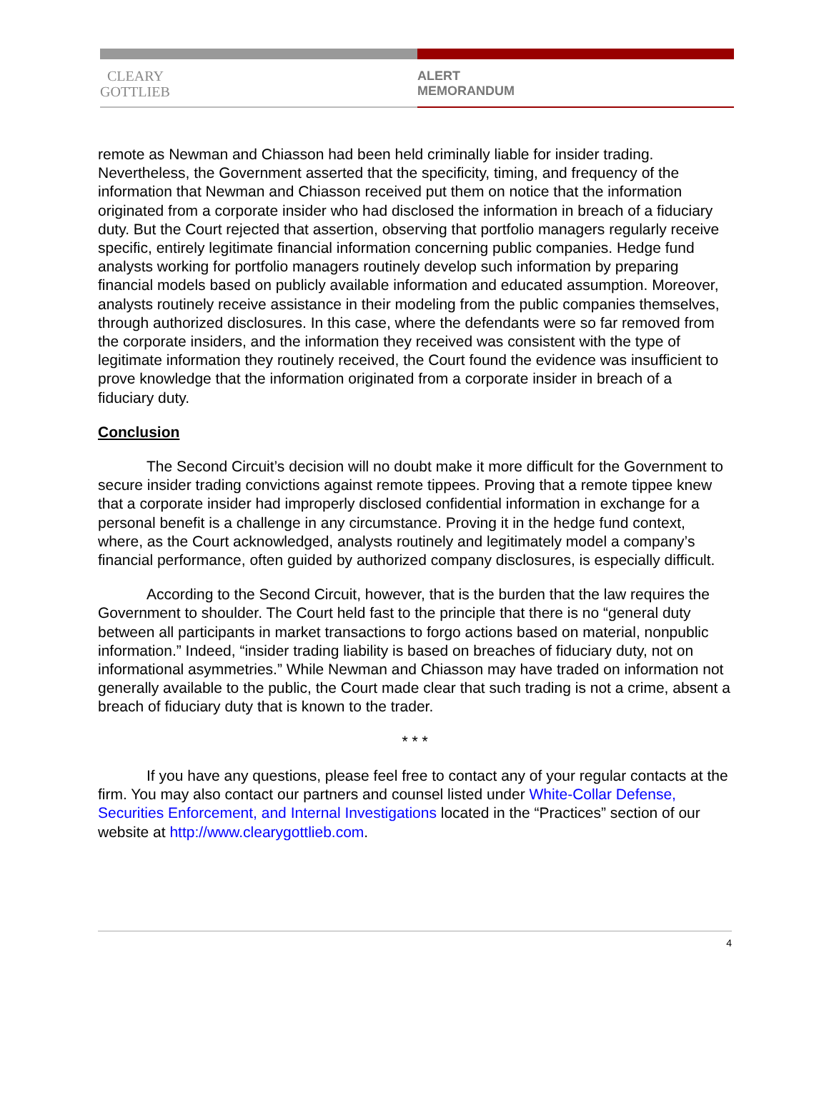CLEARY
GOTTLIEB
ALERT
MEMORANDUM
remote as Newman and Chiasson had been held criminally liable for insider trading. Nevertheless, the Government asserted that the specificity, timing, and frequency of the information that Newman and Chiasson received put them on notice that the information originated from a corporate insider who had disclosed the information in breach of a fiduciary duty. But the Court rejected that assertion, observing that portfolio managers regularly receive specific, entirely legitimate financial information concerning public companies. Hedge fund analysts working for portfolio managers routinely develop such information by preparing financial models based on publicly available information and educated assumption. Moreover, analysts routinely receive assistance in their modeling from the public companies themselves, through authorized disclosures. In this case, where the defendants were so far removed from the corporate insiders, and the information they received was consistent with the type of legitimate information they routinely received, the Court found the evidence was insufficient to prove knowledge that the information originated from a corporate insider in breach of a fiduciary duty.
Conclusion
The Second Circuit’s decision will no doubt make it more difficult for the Government to secure insider trading convictions against remote tippees. Proving that a remote tippee knew that a corporate insider had improperly disclosed confidential information in exchange for a personal benefit is a challenge in any circumstance. Proving it in the hedge fund context, where, as the Court acknowledged, analysts routinely and legitimately model a company’s financial performance, often guided by authorized company disclosures, is especially difficult.
According to the Second Circuit, however, that is the burden that the law requires the Government to shoulder. The Court held fast to the principle that there is no “general duty between all participants in market transactions to forgo actions based on material, nonpublic information.” Indeed, “insider trading liability is based on breaches of fiduciary duty, not on informational asymmetries.” While Newman and Chiasson may have traded on information not generally available to the public, the Court made clear that such trading is not a crime, absent a breach of fiduciary duty that is known to the trader.
* * *
If you have any questions, please feel free to contact any of your regular contacts at the firm. You may also contact our partners and counsel listed under White-Collar Defense, Securities Enforcement, and Internal Investigations located in the “Practices” section of our website at http://www.clearygottlieb.com.
4